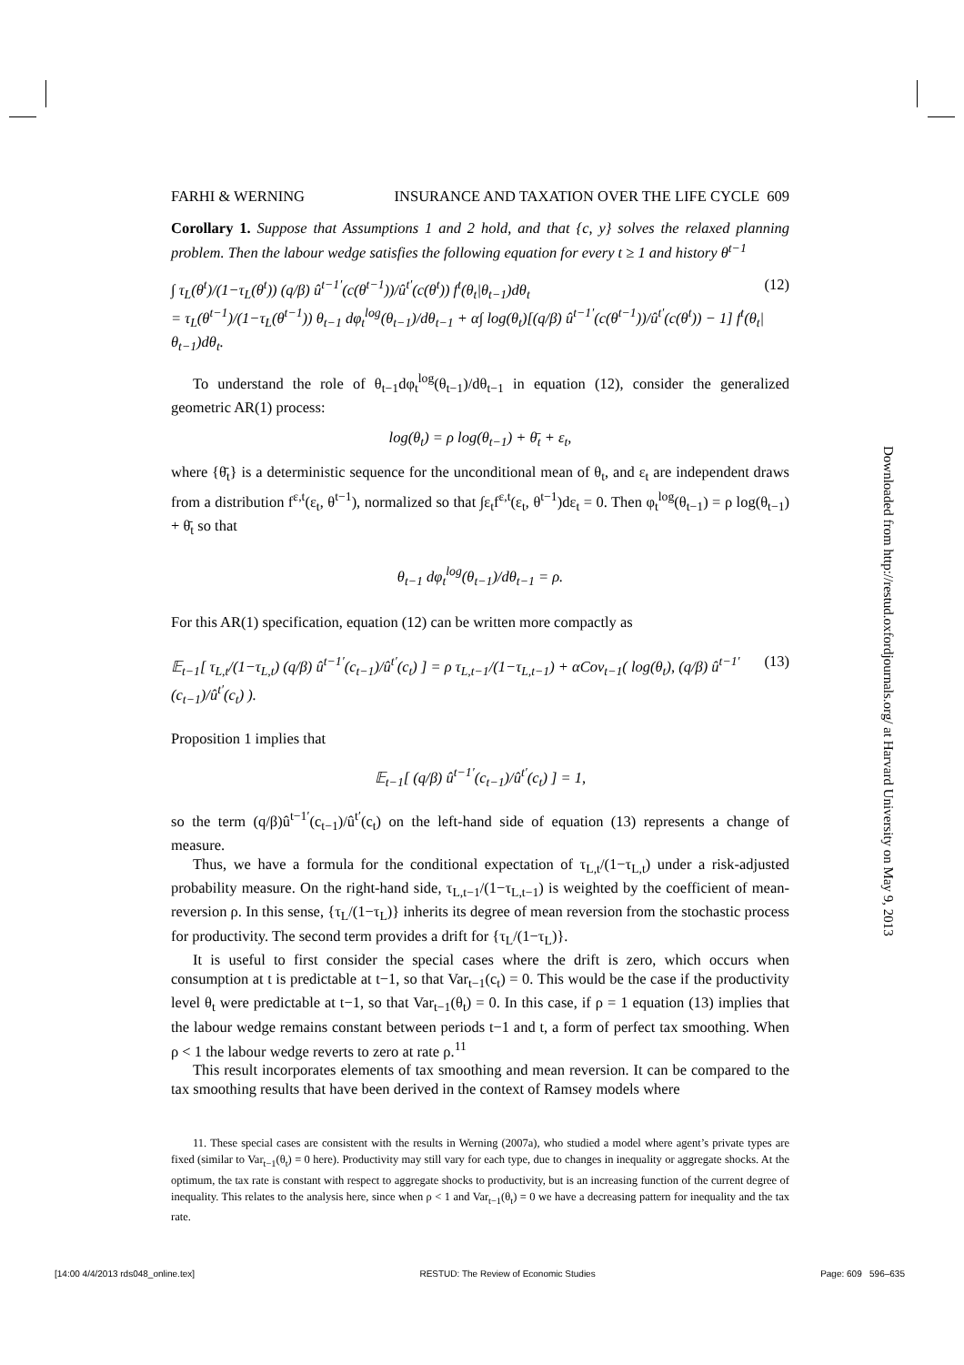FARHI & WERNING INSURANCE AND TAXATION OVER THE LIFE CYCLE 609
Corollary 1. Suppose that Assumptions 1 and 2 hold, and that {c, y} solves the relaxed planning problem. Then the labour wedge satisfies the following equation for every t ≥ 1 and history θ<sup>t−1</sup>
∫ τ<sub>L</sub>(θ<sup>t</sup>)/(1−τ<sub>L</sub>(θ<sup>t</sup>)) (q/β) û<sup>t−1′</sup>(c(θ<sup>t−1</sup>))/û<sup>t′</sup>(c(θ<sup>t</sup>)) f<sup>t</sup>(θ<sub>t</sub>|θ<sub>t−1</sub>)dθ<sub>t</sub>
= τ<sub>L</sub>(θ<sup>t−1</sup>)/(1−τ<sub>L</sub>(θ<sup>t−1</sup>)) θ<sub>t−1</sub> dφ<sub>t</sub><sup>log</sup>(θ<sub>t−1</sub>)/dθ<sub>t−1</sub> + α∫ log(θ<sub>t</sub>)[(q/β) û<sup>t−1′</sup>(c(θ<sup>t−1</sup>))/û<sup>t′</sup>(c(θ<sup>t</sup>)) − 1] f<sup>t</sup>(θ<sub>t</sub>|θ<sub>t−1</sub>)dθ<sub>t</sub>. (12)
To understand the role of θ<sub>t−1</sub>dφ<sub>t</sub><sup>log</sup>(θ<sub>t−1</sub>)/dθ<sub>t−1</sub> in equation (12), consider the generalized geometric AR(1) process:
log(θ<sub>t</sub>) = ρ log(θ<sub>t−1</sub>) + θ̄<sub>t</sub> + ε<sub>t</sub>,
where {θ̄<sub>t</sub>} is a deterministic sequence for the unconditional mean of θ<sub>t</sub>, and ε<sub>t</sub> are independent draws from a distribution f<sup>ε,t</sup>(ε<sub>t</sub>, θ<sup>t−1</sup>), normalized so that ∫ε<sub>t</sub>f<sup>ε,t</sup>(ε<sub>t</sub>, θ<sup>t−1</sup>)dε<sub>t</sub> = 0. Then φ<sub>t</sub><sup>log</sup>(θ<sub>t−1</sub>) = ρ log(θ<sub>t−1</sub>) + θ̄<sub>t</sub> so that
θ<sub>t−1</sub> dφ<sub>t</sub><sup>log</sup>(θ<sub>t−1</sub>)/dθ<sub>t−1</sub> = ρ.
For this AR(1) specification, equation (12) can be written more compactly as
𝔼<sub>t−1</sub>[ τ<sub>L,t</sub>/(1−τ<sub>L,t</sub>) (q/β) û<sup>t−1′</sup>(c<sub>t−1</sub>)/û<sup>t′</sup>(c<sub>t</sub>) ] = ρ τ<sub>L,t−1</sub>/(1−τ<sub>L,t−1</sub>) + αCov<sub>t−1</sub>( log(θ<sub>t</sub>), (q/β) û<sup>t−1′</sup>(c<sub>t−1</sub>)/û<sup>t′</sup>(c<sub>t</sub>) ). (13)
Proposition 1 implies that
𝔼<sub>t−1</sub>[ (q/β) û<sup>t−1′</sup>(c<sub>t−1</sub>)/û<sup>t′</sup>(c<sub>t</sub>) ] = 1,
so the term (q/β)û<sup>t−1′</sup>(c<sub>t−1</sub>)/û<sup>t′</sup>(c<sub>t</sub>) on the left-hand side of equation (13) represents a change of measure.
Thus, we have a formula for the conditional expectation of τ<sub>L,t</sub>/(1−τ<sub>L,t</sub>) under a risk-adjusted probability measure. On the right-hand side, τ<sub>L,t−1</sub>/(1−τ<sub>L,t−1</sub>) is weighted by the coefficient of mean-reversion ρ. In this sense, {τ<sub>L</sub>/(1−τ<sub>L</sub>)} inherits its degree of mean reversion from the stochastic process for productivity. The second term provides a drift for {τ<sub>L</sub>/(1−τ<sub>L</sub>)}.
It is useful to first consider the special cases where the drift is zero, which occurs when consumption at t is predictable at t−1, so that Var<sub>t−1</sub>(c<sub>t</sub>) = 0. This would be the case if the productivity level θ<sub>t</sub> were predictable at t−1, so that Var<sub>t−1</sub>(θ<sub>t</sub>) = 0. In this case, if ρ = 1 equation (13) implies that the labour wedge remains constant between periods t−1 and t, a form of perfect tax smoothing. When ρ < 1 the labour wedge reverts to zero at rate ρ.<sup>11</sup>
This result incorporates elements of tax smoothing and mean reversion. It can be compared to the tax smoothing results that have been derived in the context of Ramsey models where
11. These special cases are consistent with the results in Werning (2007a), who studied a model where agent’s private types are fixed (similar to Var<sub>t−1</sub>(θ<sub>t</sub>) = 0 here). Productivity may still vary for each type, due to changes in inequality or aggregate shocks. At the optimum, the tax rate is constant with respect to aggregate shocks to productivity, but is an increasing function of the current degree of inequality. This relates to the analysis here, since when ρ < 1 and Var<sub>t−1</sub>(θ<sub>t</sub>) = 0 we have a decreasing pattern for inequality and the tax rate.
Downloaded from http://restud.oxfordjournals.org/ at Harvard University on May 9, 2013
[14:00 4/4/2013 rds048_online.tex] RESTUD: The Review of Economic Studies Page: 609 596–635